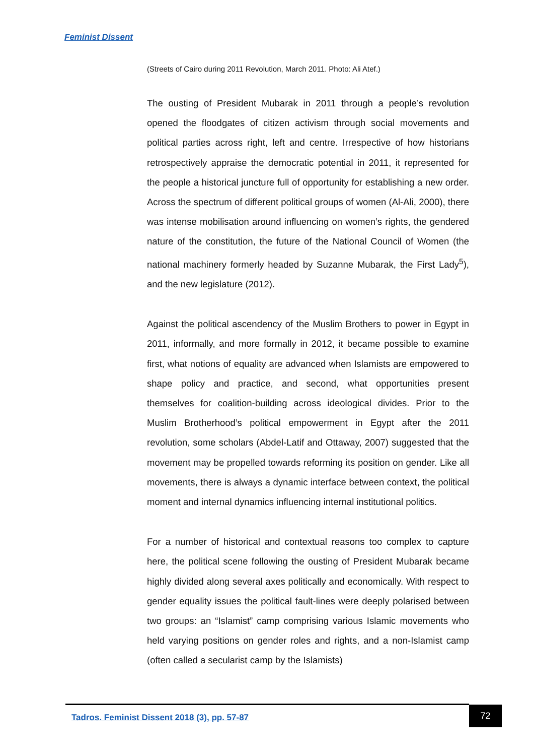Feminist Dissent
(Streets of Cairo during 2011 Revolution, March 2011. Photo: Ali Atef.)
The ousting of President Mubarak in 2011 through a people’s revolution opened the floodgates of citizen activism through social movements and political parties across right, left and centre. Irrespective of how historians retrospectively appraise the democratic potential in 2011, it represented for the people a historical juncture full of opportunity for establishing a new order. Across the spectrum of different political groups of women (Al-Ali, 2000), there was intense mobilisation around influencing on women’s rights, the gendered nature of the constitution, the future of the National Council of Women (the national machinery formerly headed by Suzanne Mubarak, the First Lady<sup>5</sup>), and the new legislature (2012).
Against the political ascendency of the Muslim Brothers to power in Egypt in 2011, informally, and more formally in 2012, it became possible to examine first, what notions of equality are advanced when Islamists are empowered to shape policy and practice, and second, what opportunities present themselves for coalition-building across ideological divides. Prior to the Muslim Brotherhood’s political empowerment in Egypt after the 2011 revolution, some scholars (Abdel-Latif and Ottaway, 2007) suggested that the movement may be propelled towards reforming its position on gender. Like all movements, there is always a dynamic interface between context, the political moment and internal dynamics influencing internal institutional politics.
For a number of historical and contextual reasons too complex to capture here, the political scene following the ousting of President Mubarak became highly divided along several axes politically and economically. With respect to gender equality issues the political fault-lines were deeply polarised between two groups: an “Islamist” camp comprising various Islamic movements who held varying positions on gender roles and rights, and a non-Islamist camp (often called a secularist camp by the Islamists)
Tadros. Feminist Dissent 2018 (3), pp. 57-87
72